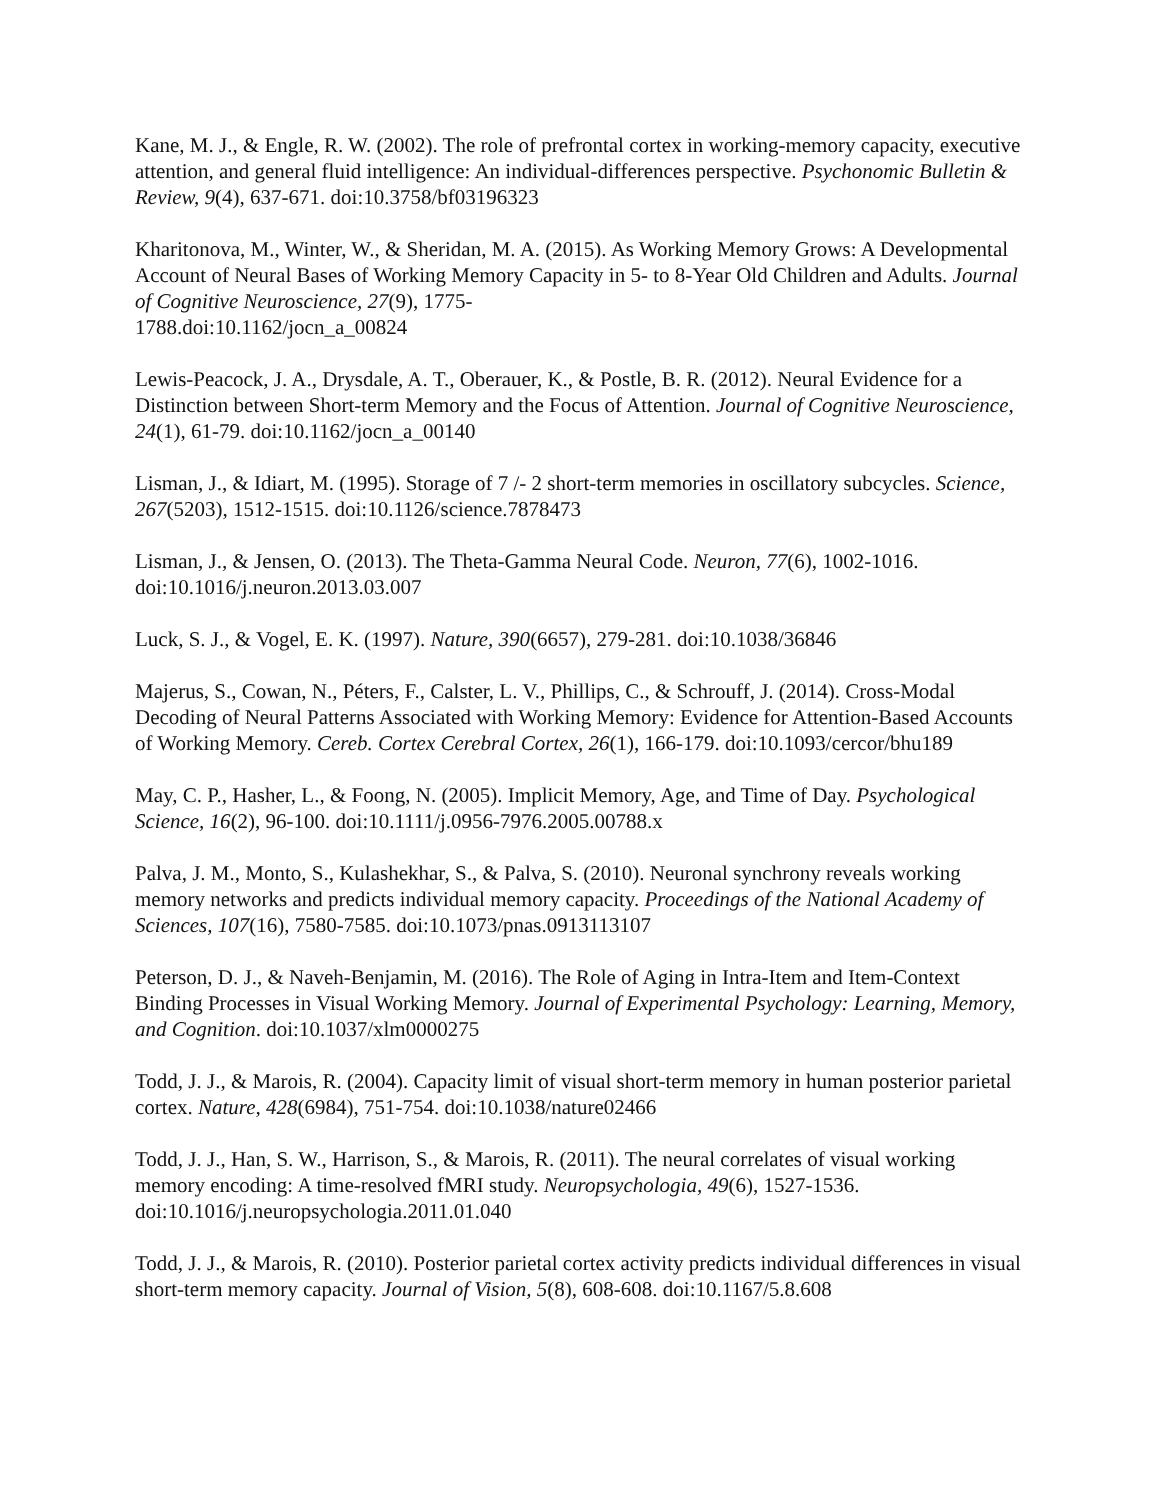Kane, M. J., & Engle, R. W. (2002). The role of prefrontal cortex in working-memory capacity, executive attention, and general fluid intelligence: An individual-differences perspective. Psychonomic Bulletin & Review, 9(4), 637-671. doi:10.3758/bf03196323
Kharitonova, M., Winter, W., & Sheridan, M. A. (2015). As Working Memory Grows: A Developmental Account of Neural Bases of Working Memory Capacity in 5- to 8-Year Old Children and Adults. Journal of Cognitive Neuroscience, 27(9), 1775-
1788.doi:10.1162/jocn_a_00824
Lewis-Peacock, J. A., Drysdale, A. T., Oberauer, K., & Postle, B. R. (2012). Neural Evidence for a Distinction between Short-term Memory and the Focus of Attention. Journal of Cognitive Neuroscience, 24(1), 61-79. doi:10.1162/jocn_a_00140
Lisman, J., & Idiart, M. (1995). Storage of 7 /- 2 short-term memories in oscillatory subcycles. Science, 267(5203), 1512-1515. doi:10.1126/science.7878473
Lisman, J., & Jensen, O. (2013). The Theta-Gamma Neural Code. Neuron, 77(6), 1002-1016. doi:10.1016/j.neuron.2013.03.007
Luck, S. J., & Vogel, E. K. (1997). Nature, 390(6657), 279-281. doi:10.1038/36846
Majerus, S., Cowan, N., Péters, F., Calster, L. V., Phillips, C., & Schrouff, J. (2014). Cross-Modal Decoding of Neural Patterns Associated with Working Memory: Evidence for Attention-Based Accounts of Working Memory. Cereb. Cortex Cerebral Cortex, 26(1), 166-179. doi:10.1093/cercor/bhu189
May, C. P., Hasher, L., & Foong, N. (2005). Implicit Memory, Age, and Time of Day. Psychological Science, 16(2), 96-100. doi:10.1111/j.0956-7976.2005.00788.x
Palva, J. M., Monto, S., Kulashekhar, S., & Palva, S. (2010). Neuronal synchrony reveals working memory networks and predicts individual memory capacity. Proceedings of the National Academy of Sciences, 107(16), 7580-7585. doi:10.1073/pnas.0913113107
Peterson, D. J., & Naveh-Benjamin, M. (2016). The Role of Aging in Intra-Item and Item-Context Binding Processes in Visual Working Memory. Journal of Experimental Psychology: Learning, Memory, and Cognition. doi:10.1037/xlm0000275
Todd, J. J., & Marois, R. (2004). Capacity limit of visual short-term memory in human posterior parietal cortex. Nature, 428(6984), 751-754. doi:10.1038/nature02466
Todd, J. J., Han, S. W., Harrison, S., & Marois, R. (2011). The neural correlates of visual working memory encoding: A time-resolved fMRI study. Neuropsychologia, 49(6), 1527-1536. doi:10.1016/j.neuropsychologia.2011.01.040
Todd, J. J., & Marois, R. (2010). Posterior parietal cortex activity predicts individual differences in visual short-term memory capacity. Journal of Vision, 5(8), 608-608. doi:10.1167/5.8.608